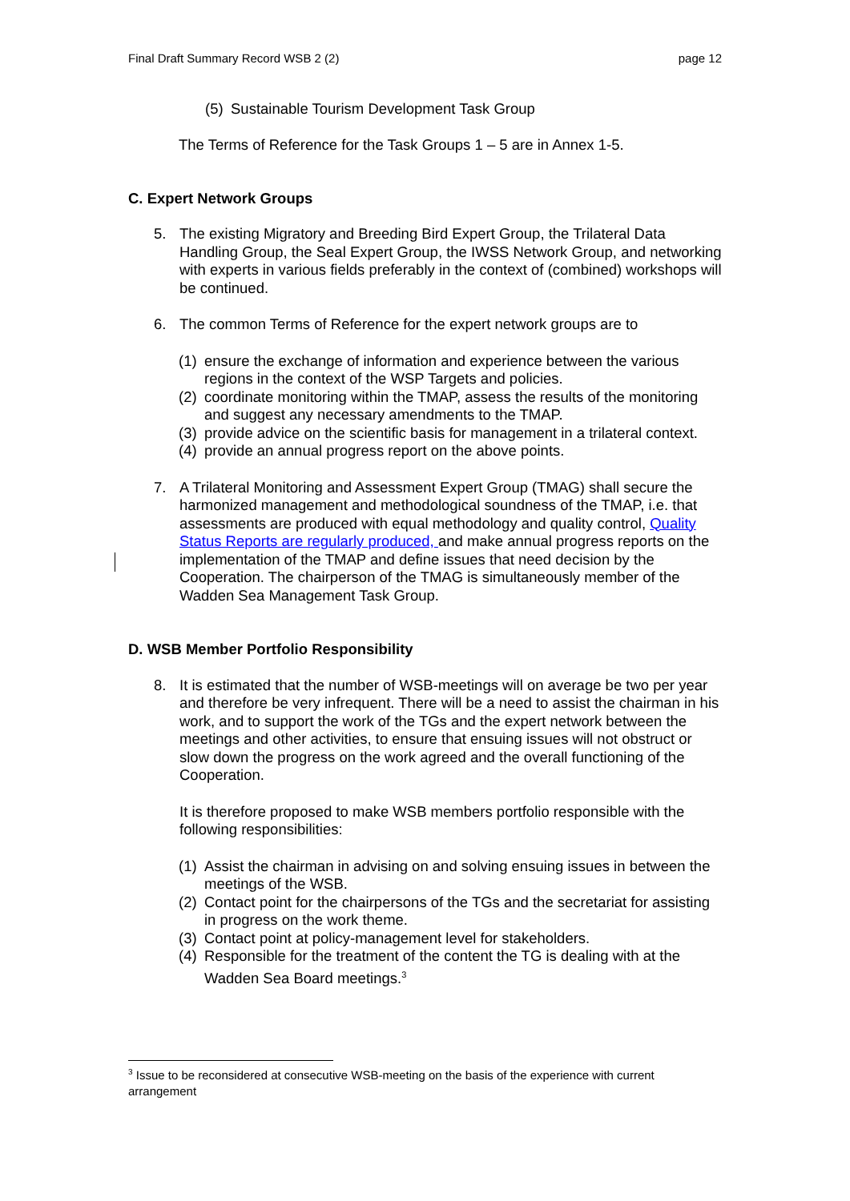Final Draft Summary Record WSB 2 (2) page 12
(5) Sustainable Tourism Development Task Group
The Terms of Reference for the Task Groups 1 – 5 are in Annex 1-5.
C. Expert Network Groups
5. The existing Migratory and Breeding Bird Expert Group, the Trilateral Data Handling Group, the Seal Expert Group, the IWSS Network Group, and networking with experts in various fields preferably in the context of (combined) workshops will be continued.
6. The common Terms of Reference for the expert network groups are to
(1) ensure the exchange of information and experience between the various regions in the context of the WSP Targets and policies.
(2) coordinate monitoring within the TMAP, assess the results of the monitoring and suggest any necessary amendments to the TMAP.
(3) provide advice on the scientific basis for management in a trilateral context.
(4) provide an annual progress report on the above points.
7. A Trilateral Monitoring and Assessment Expert Group (TMAG) shall secure the harmonized management and methodological soundness of the TMAP, i.e. that assessments are produced with equal methodology and quality control, Quality Status Reports are regularly produced, and make annual progress reports on the implementation of the TMAP and define issues that need decision by the Cooperation. The chairperson of the TMAG is simultaneously member of the Wadden Sea Management Task Group.
D. WSB Member Portfolio Responsibility
8. It is estimated that the number of WSB-meetings will on average be two per year and therefore be very infrequent. There will be a need to assist the chairman in his work, and to support the work of the TGs and the expert network between the meetings and other activities, to ensure that ensuing issues will not obstruct or slow down the progress on the work agreed and the overall functioning of the Cooperation.
It is therefore proposed to make WSB members portfolio responsible with the following responsibilities:
(1) Assist the chairman in advising on and solving ensuing issues in between the meetings of the WSB.
(2) Contact point for the chairpersons of the TGs and the secretariat for assisting in progress on the work theme.
(3) Contact point at policy-management level for stakeholders.
(4) Responsible for the treatment of the content the TG is dealing with at the Wadden Sea Board meetings.<sup>3</sup>
<sup>3</sup> Issue to be reconsidered at consecutive WSB-meeting on the basis of the experience with current arrangement